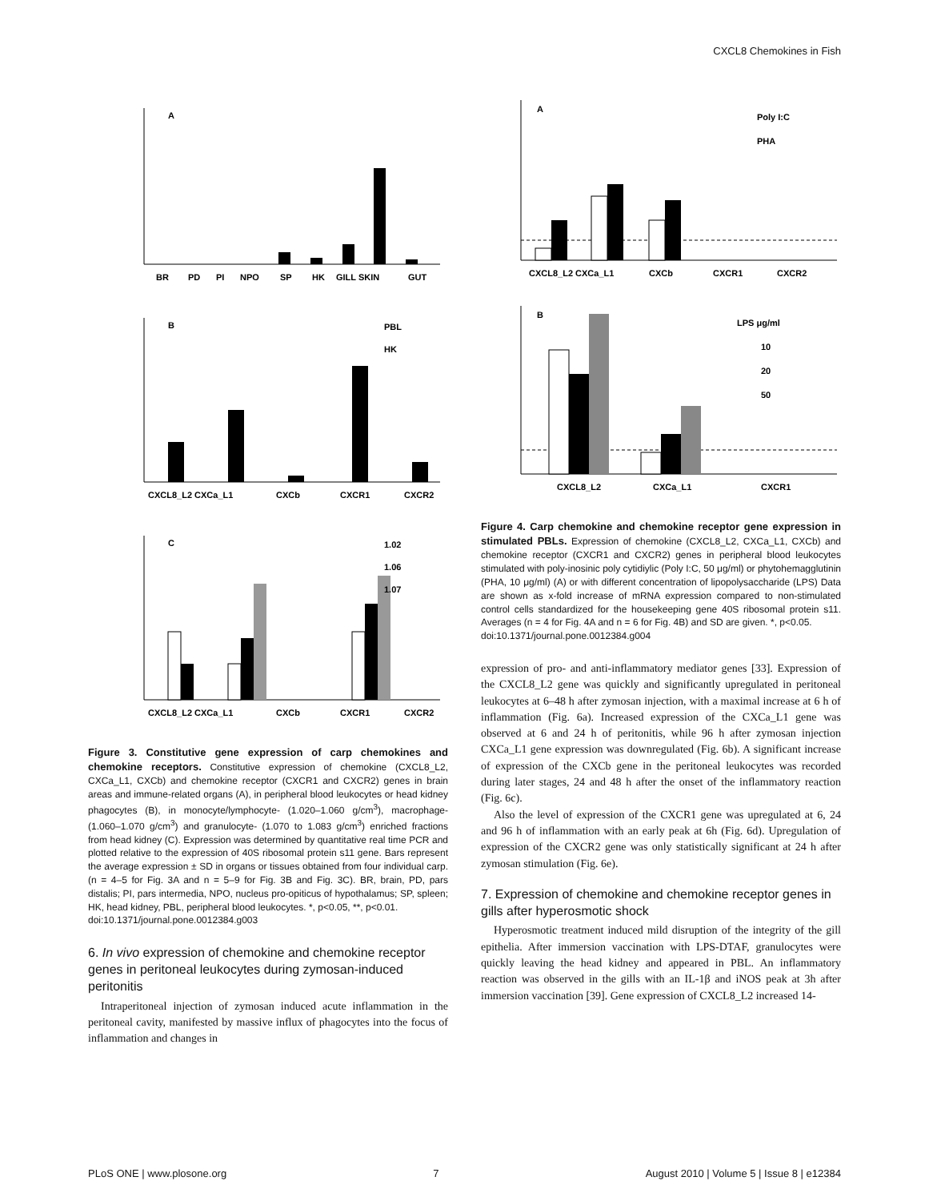CXCL8 Chemokines in Fish
A
BR
PD
PI
NPO
SP
HK
GILL SKIN
GUT
B
PBL
HK
CXCL8_L2 CXCa_L1
CXCb
CXCR1
CXCR2
C
1.02
1.06
1.07
CXCL8_L2 CXCa_L1
CXCb
CXCR1
CXCR2
Figure 3. Constitutive gene expression of carp chemokines and chemokine receptors. Constitutive expression of chemokine (CXCL8_L2, CXCa_L1, CXCb) and chemokine receptor (CXCR1 and CXCR2) genes in brain areas and immune-related organs (A), in peripheral blood leukocytes or head kidney phagocytes (B), in monocyte/lymphocyte- (1.020–1.060 g/cm<sup>3</sup>), macrophage- (1.060–1.070 g/cm<sup>3</sup>) and granulocyte- (1.070 to 1.083 g/cm<sup>3</sup>) enriched fractions from head kidney (C). Expression was determined by quantitative real time PCR and plotted relative to the expression of 40S ribosomal protein s11 gene. Bars represent the average expression ± SD in organs or tissues obtained from four individual carp. (n = 4–5 for Fig. 3A and n = 5–9 for Fig. 3B and Fig. 3C). BR, brain, PD, pars distalis; PI, pars intermedia, NPO, nucleus pro-opiticus of hypothalamus; SP, spleen; HK, head kidney, PBL, peripheral blood leukocytes. *, p<0.05, **, p<0.01.
doi:10.1371/journal.pone.0012384.g003
6. In vivo expression of chemokine and chemokine receptor genes in peritoneal leukocytes during zymosan-induced peritonitis
Intraperitoneal injection of zymosan induced acute inflammation in the peritoneal cavity, manifested by massive influx of phagocytes into the focus of inflammation and changes in
A
Poly I:C
PHA
CXCL8_L2 CXCa_L1
CXCb
CXCR1
CXCR2
B
LPS μg/ml
10
20
50
CXCL8_L2
CXCa_L1
CXCR1
Figure 4. Carp chemokine and chemokine receptor gene expression in stimulated PBLs. Expression of chemokine (CXCL8_L2, CXCa_L1, CXCb) and chemokine receptor (CXCR1 and CXCR2) genes in peripheral blood leukocytes stimulated with poly-inosinic poly cytidiylic (Poly I:C, 50 μg/ml) or phytohemagglutinin (PHA, 10 μg/ml) (A) or with different concentration of lipopolysaccharide (LPS) Data are shown as x-fold increase of mRNA expression compared to non-stimulated control cells standardized for the housekeeping gene 40S ribosomal protein s11. Averages (n = 4 for Fig. 4A and n = 6 for Fig. 4B) and SD are given. *, p<0.05.
doi:10.1371/journal.pone.0012384.g004
expression of pro- and anti-inflammatory mediator genes [33]. Expression of the CXCL8_L2 gene was quickly and significantly upregulated in peritoneal leukocytes at 6–48 h after zymosan injection, with a maximal increase at 6 h of inflammation (Fig. 6a). Increased expression of the CXCa_L1 gene was observed at 6 and 24 h of peritonitis, while 96 h after zymosan injection CXCa_L1 gene expression was downregulated (Fig. 6b). A significant increase of expression of the CXCb gene in the peritoneal leukocytes was recorded during later stages, 24 and 48 h after the onset of the inflammatory reaction (Fig. 6c).
Also the level of expression of the CXCR1 gene was upregulated at 6, 24 and 96 h of inflammation with an early peak at 6h (Fig. 6d). Upregulation of expression of the CXCR2 gene was only statistically significant at 24 h after zymosan stimulation (Fig. 6e).
7. Expression of chemokine and chemokine receptor genes in gills after hyperosmotic shock
Hyperosmotic treatment induced mild disruption of the integrity of the gill epithelia. After immersion vaccination with LPS-DTAF, granulocytes were quickly leaving the head kidney and appeared in PBL. An inflammatory reaction was observed in the gills with an IL-1β and iNOS peak at 3h after immersion vaccination [39]. Gene expression of CXCL8_L2 increased 14-
PLoS ONE | www.plosone.org 7 August 2010 | Volume 5 | Issue 8 | e12384